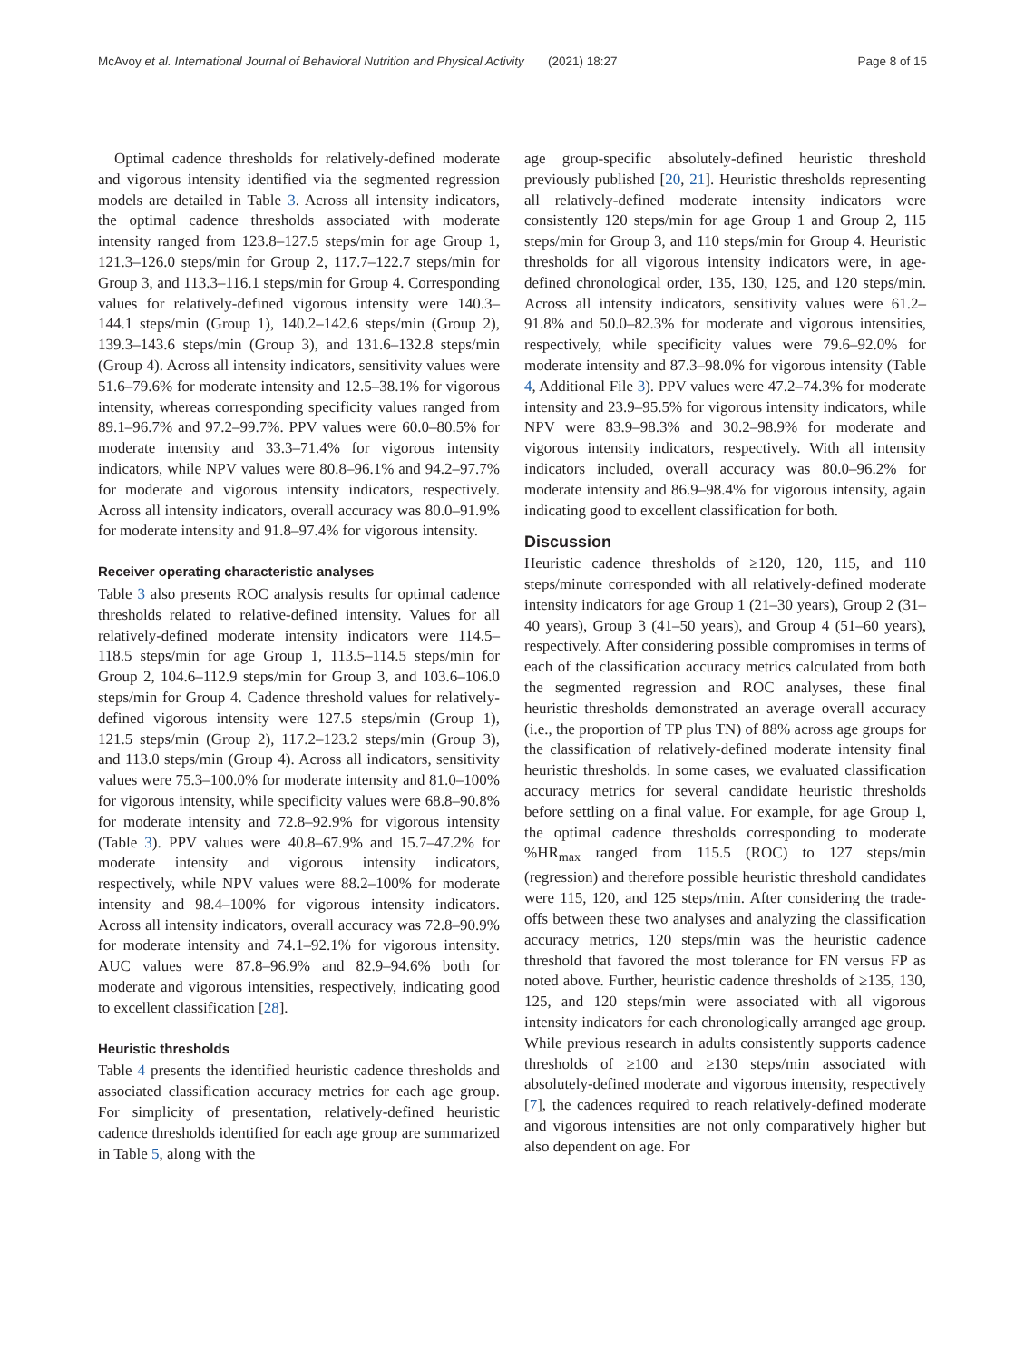McAvoy et al. International Journal of Behavioral Nutrition and Physical Activity (2021) 18:27 Page 8 of 15
Optimal cadence thresholds for relatively-defined moderate and vigorous intensity identified via the segmented regression models are detailed in Table 3. Across all intensity indicators, the optimal cadence thresholds associated with moderate intensity ranged from 123.8–127.5 steps/min for age Group 1, 121.3–126.0 steps/min for Group 2, 117.7–122.7 steps/min for Group 3, and 113.3–116.1 steps/min for Group 4. Corresponding values for relatively-defined vigorous intensity were 140.3–144.1 steps/min (Group 1), 140.2–142.6 steps/min (Group 2), 139.3–143.6 steps/min (Group 3), and 131.6–132.8 steps/min (Group 4). Across all intensity indicators, sensitivity values were 51.6–79.6% for moderate intensity and 12.5–38.1% for vigorous intensity, whereas corresponding specificity values ranged from 89.1–96.7% and 97.2–99.7%. PPV values were 60.0–80.5% for moderate intensity and 33.3–71.4% for vigorous intensity indicators, while NPV values were 80.8–96.1% and 94.2–97.7% for moderate and vigorous intensity indicators, respectively. Across all intensity indicators, overall accuracy was 80.0–91.9% for moderate intensity and 91.8–97.4% for vigorous intensity.
Receiver operating characteristic analyses
Table 3 also presents ROC analysis results for optimal cadence thresholds related to relative-defined intensity. Values for all relatively-defined moderate intensity indicators were 114.5–118.5 steps/min for age Group 1, 113.5–114.5 steps/min for Group 2, 104.6–112.9 steps/min for Group 3, and 103.6–106.0 steps/min for Group 4. Cadence threshold values for relatively-defined vigorous intensity were 127.5 steps/min (Group 1), 121.5 steps/min (Group 2), 117.2–123.2 steps/min (Group 3), and 113.0 steps/min (Group 4). Across all indicators, sensitivity values were 75.3–100.0% for moderate intensity and 81.0–100% for vigorous intensity, while specificity values were 68.8–90.8% for moderate intensity and 72.8–92.9% for vigorous intensity (Table 3). PPV values were 40.8–67.9% and 15.7–47.2% for moderate intensity and vigorous intensity indicators, respectively, while NPV values were 88.2–100% for moderate intensity and 98.4–100% for vigorous intensity indicators. Across all intensity indicators, overall accuracy was 72.8–90.9% for moderate intensity and 74.1–92.1% for vigorous intensity. AUC values were 87.8–96.9% and 82.9–94.6% both for moderate and vigorous intensities, respectively, indicating good to excellent classification [28].
Heuristic thresholds
Table 4 presents the identified heuristic cadence thresholds and associated classification accuracy metrics for each age group. For simplicity of presentation, relatively-defined heuristic cadence thresholds identified for each age group are summarized in Table 5, along with the
age group-specific absolutely-defined heuristic threshold previously published [20, 21]. Heuristic thresholds representing all relatively-defined moderate intensity indicators were consistently 120 steps/min for age Group 1 and Group 2, 115 steps/min for Group 3, and 110 steps/min for Group 4. Heuristic thresholds for all vigorous intensity indicators were, in age-defined chronological order, 135, 130, 125, and 120 steps/min. Across all intensity indicators, sensitivity values were 61.2–91.8% and 50.0–82.3% for moderate and vigorous intensities, respectively, while specificity values were 79.6–92.0% for moderate intensity and 87.3–98.0% for vigorous intensity (Table 4, Additional File 3). PPV values were 47.2–74.3% for moderate intensity and 23.9–95.5% for vigorous intensity indicators, while NPV were 83.9–98.3% and 30.2–98.9% for moderate and vigorous intensity indicators, respectively. With all intensity indicators included, overall accuracy was 80.0–96.2% for moderate intensity and 86.9–98.4% for vigorous intensity, again indicating good to excellent classification for both.
Discussion
Heuristic cadence thresholds of ≥120, 120, 115, and 110 steps/minute corresponded with all relatively-defined moderate intensity indicators for age Group 1 (21–30 years), Group 2 (31–40 years), Group 3 (41–50 years), and Group 4 (51–60 years), respectively. After considering possible compromises in terms of each of the classification accuracy metrics calculated from both the segmented regression and ROC analyses, these final heuristic thresholds demonstrated an average overall accuracy (i.e., the proportion of TP plus TN) of 88% across age groups for the classification of relatively-defined moderate intensity final heuristic thresholds. In some cases, we evaluated classification accuracy metrics for several candidate heuristic thresholds before settling on a final value. For example, for age Group 1, the optimal cadence thresholds corresponding to moderate %HR<sub>max</sub> ranged from 115.5 (ROC) to 127 steps/min (regression) and therefore possible heuristic threshold candidates were 115, 120, and 125 steps/min. After considering the trade-offs between these two analyses and analyzing the classification accuracy metrics, 120 steps/min was the heuristic cadence threshold that favored the most tolerance for FN versus FP as noted above. Further, heuristic cadence thresholds of ≥135, 130, 125, and 120 steps/min were associated with all vigorous intensity indicators for each chronologically arranged age group. While previous research in adults consistently supports cadence thresholds of ≥100 and ≥130 steps/min associated with absolutely-defined moderate and vigorous intensity, respectively [7], the cadences required to reach relatively-defined moderate and vigorous intensities are not only comparatively higher but also dependent on age. For